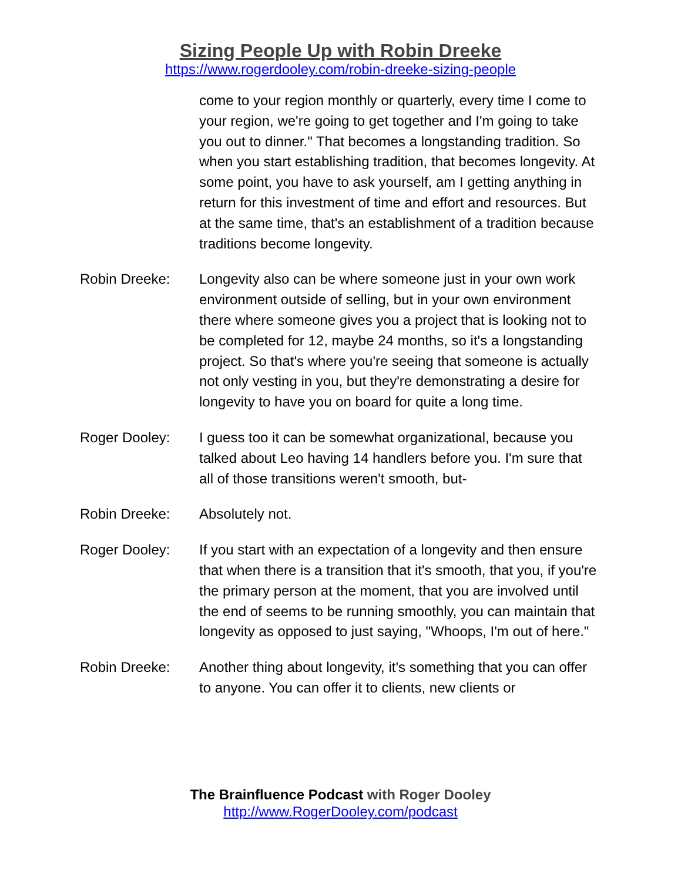Sizing People Up with Robin Dreeke
https://www.rogerdooley.com/robin-dreeke-sizing-people
come to your region monthly or quarterly, every time I come to your region, we're going to get together and I'm going to take you out to dinner." That becomes a longstanding tradition. So when you start establishing tradition, that becomes longevity. At some point, you have to ask yourself, am I getting anything in return for this investment of time and effort and resources. But at the same time, that's an establishment of a tradition because traditions become longevity.
Robin Dreeke: Longevity also can be where someone just in your own work environment outside of selling, but in your own environment there where someone gives you a project that is looking not to be completed for 12, maybe 24 months, so it's a longstanding project. So that's where you're seeing that someone is actually not only vesting in you, but they're demonstrating a desire for longevity to have you on board for quite a long time.
Roger Dooley: I guess too it can be somewhat organizational, because you talked about Leo having 14 handlers before you. I'm sure that all of those transitions weren't smooth, but-
Robin Dreeke: Absolutely not.
Roger Dooley: If you start with an expectation of a longevity and then ensure that when there is a transition that it's smooth, that you, if you're the primary person at the moment, that you are involved until the end of seems to be running smoothly, you can maintain that longevity as opposed to just saying, "Whoops, I'm out of here."
Robin Dreeke: Another thing about longevity, it's something that you can offer to anyone. You can offer it to clients, new clients or
The Brainfluence Podcast with Roger Dooley
http://www.RogerDooley.com/podcast